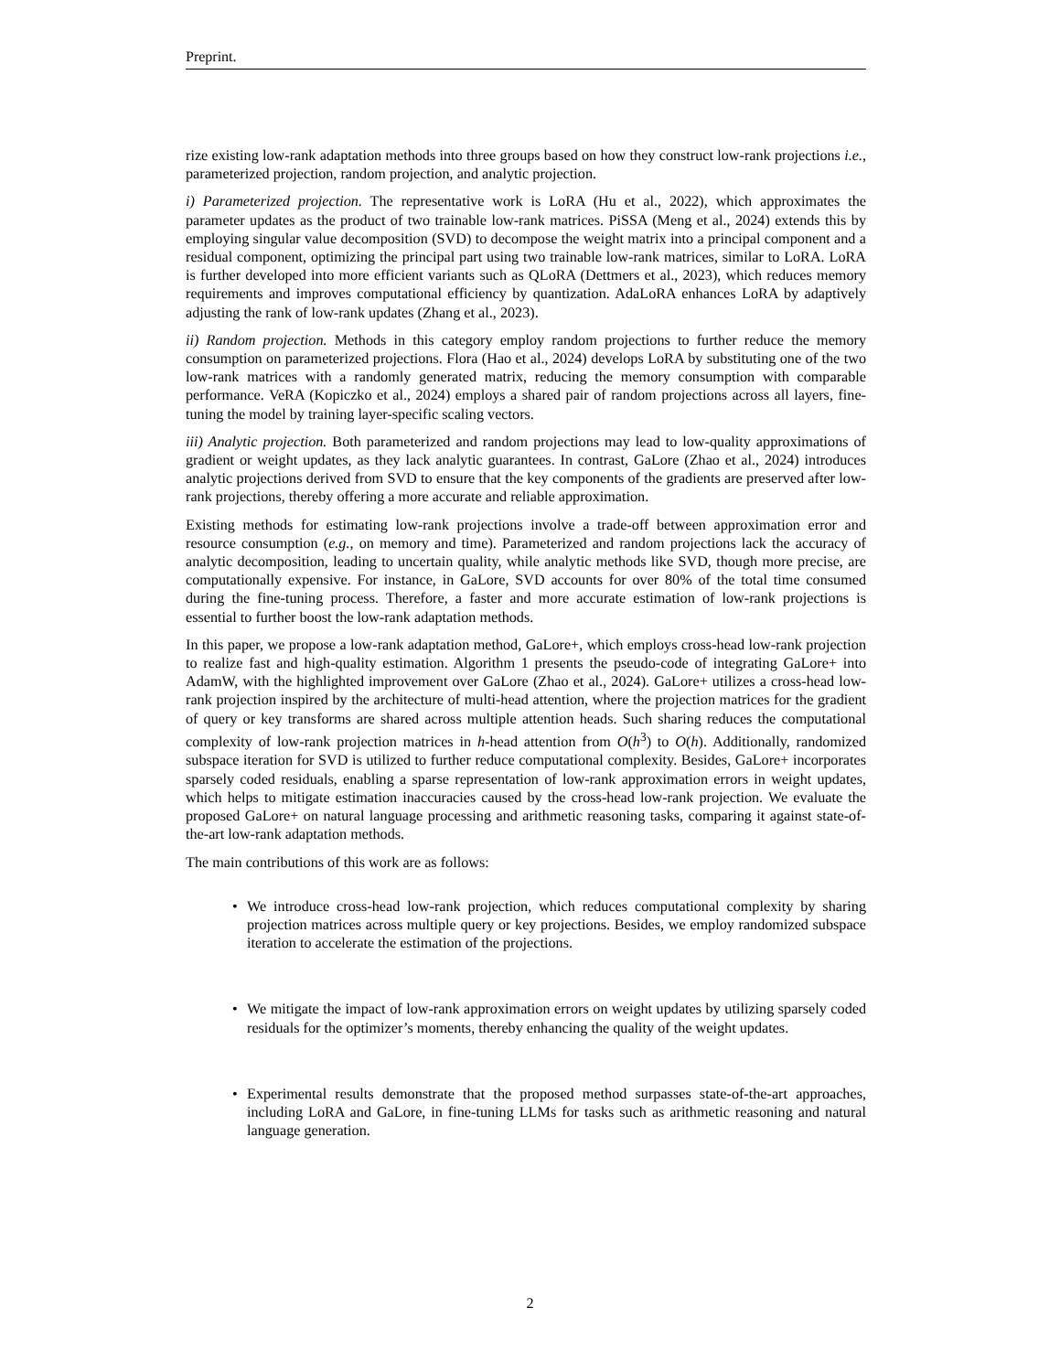Preprint.
rize existing low-rank adaptation methods into three groups based on how they construct low-rank projections i.e., parameterized projection, random projection, and analytic projection.
i) Parameterized projection. The representative work is LoRA (Hu et al., 2022), which approximates the parameter updates as the product of two trainable low-rank matrices. PiSSA (Meng et al., 2024) extends this by employing singular value decomposition (SVD) to decompose the weight matrix into a principal component and a residual component, optimizing the principal part using two trainable low-rank matrices, similar to LoRA. LoRA is further developed into more efficient variants such as QLoRA (Dettmers et al., 2023), which reduces memory requirements and improves computational efficiency by quantization. AdaLoRA enhances LoRA by adaptively adjusting the rank of low-rank updates (Zhang et al., 2023).
ii) Random projection. Methods in this category employ random projections to further reduce the memory consumption on parameterized projections. Flora (Hao et al., 2024) develops LoRA by substituting one of the two low-rank matrices with a randomly generated matrix, reducing the memory consumption with comparable performance. VeRA (Kopiczko et al., 2024) employs a shared pair of random projections across all layers, fine-tuning the model by training layer-specific scaling vectors.
iii) Analytic projection. Both parameterized and random projections may lead to low-quality approximations of gradient or weight updates, as they lack analytic guarantees. In contrast, GaLore (Zhao et al., 2024) introduces analytic projections derived from SVD to ensure that the key components of the gradients are preserved after low-rank projections, thereby offering a more accurate and reliable approximation.
Existing methods for estimating low-rank projections involve a trade-off between approximation error and resource consumption (e.g., on memory and time). Parameterized and random projections lack the accuracy of analytic decomposition, leading to uncertain quality, while analytic methods like SVD, though more precise, are computationally expensive. For instance, in GaLore, SVD accounts for over 80% of the total time consumed during the fine-tuning process. Therefore, a faster and more accurate estimation of low-rank projections is essential to further boost the low-rank adaptation methods.
In this paper, we propose a low-rank adaptation method, GaLore+, which employs cross-head low-rank projection to realize fast and high-quality estimation. Algorithm 1 presents the pseudo-code of integrating GaLore+ into AdamW, with the highlighted improvement over GaLore (Zhao et al., 2024). GaLore+ utilizes a cross-head low-rank projection inspired by the architecture of multi-head attention, where the projection matrices for the gradient of query or key transforms are shared across multiple attention heads. Such sharing reduces the computational complexity of low-rank projection matrices in h-head attention from O(h<sup>3</sup>) to O(h). Additionally, randomized subspace iteration for SVD is utilized to further reduce computational complexity. Besides, GaLore+ incorporates sparsely coded residuals, enabling a sparse representation of low-rank approximation errors in weight updates, which helps to mitigate estimation inaccuracies caused by the cross-head low-rank projection. We evaluate the proposed GaLore+ on natural language processing and arithmetic reasoning tasks, comparing it against state-of-the-art low-rank adaptation methods.
The main contributions of this work are as follows:
• We introduce cross-head low-rank projection, which reduces computational complexity by sharing projection matrices across multiple query or key projections. Besides, we employ randomized subspace iteration to accelerate the estimation of the projections.
• We mitigate the impact of low-rank approximation errors on weight updates by utilizing sparsely coded residuals for the optimizer’s moments, thereby enhancing the quality of the weight updates.
• Experimental results demonstrate that the proposed method surpasses state-of-the-art approaches, including LoRA and GaLore, in fine-tuning LLMs for tasks such as arithmetic reasoning and natural language generation.
2